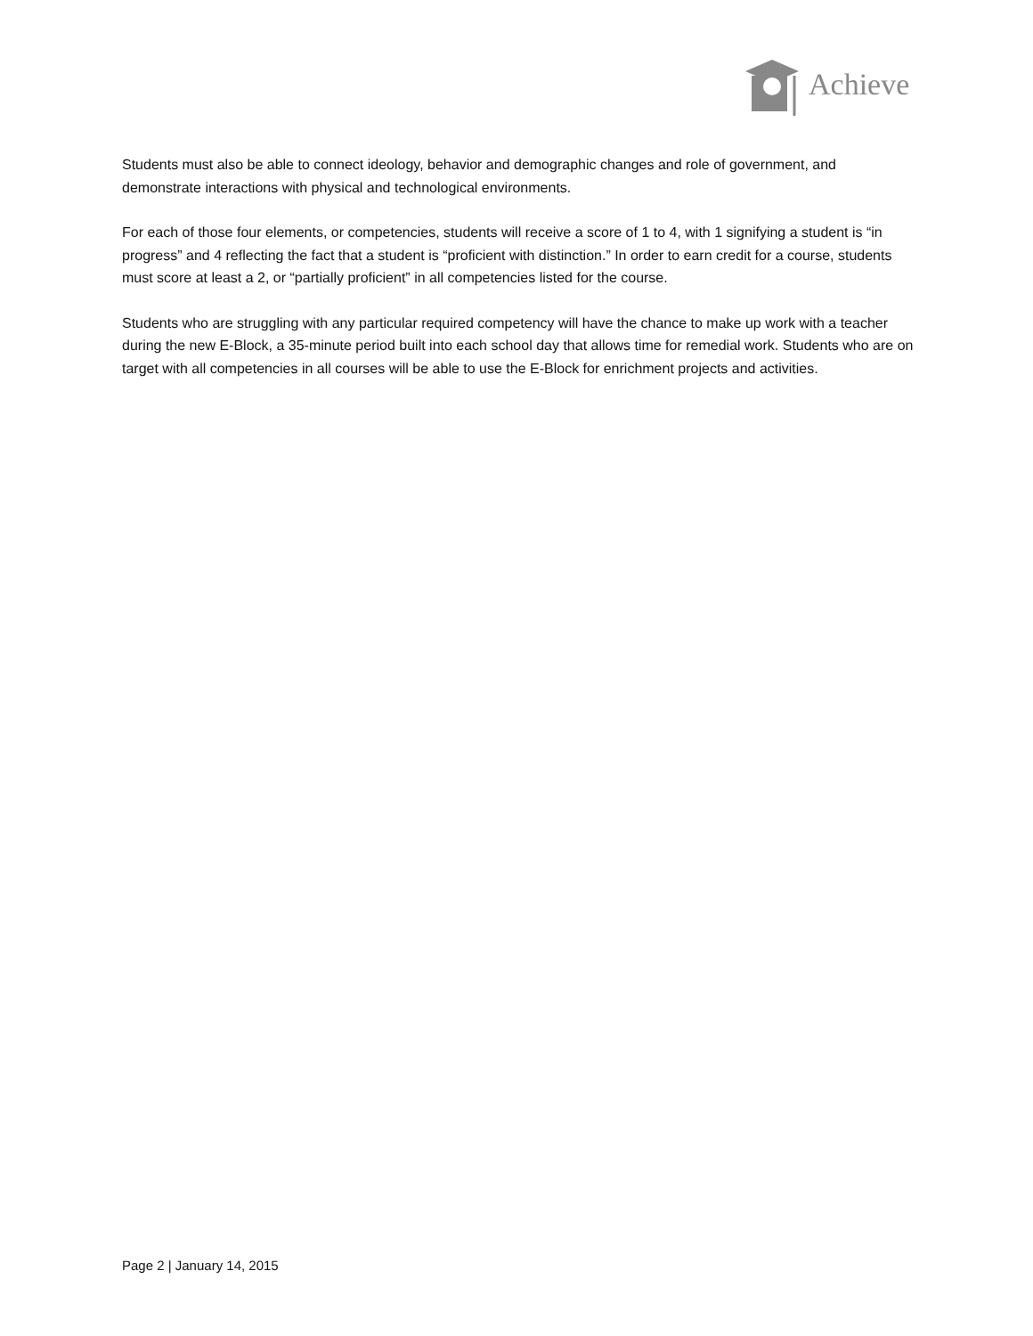Achieve
Students must also be able to connect ideology, behavior and demographic changes and role of government, and demonstrate interactions with physical and technological environments.
For each of those four elements, or competencies, students will receive a score of 1 to 4, with 1 signifying a student is “in progress” and 4 reflecting the fact that a student is “proficient with distinction.” In order to earn credit for a course, students must score at least a 2, or “partially proficient” in all competencies listed for the course.
Students who are struggling with any particular required competency will have the chance to make up work with a teacher during the new E-Block, a 35-minute period built into each school day that allows time for remedial work. Students who are on target with all competencies in all courses will be able to use the E-Block for enrichment projects and activities.
Page 2 | January 14, 2015